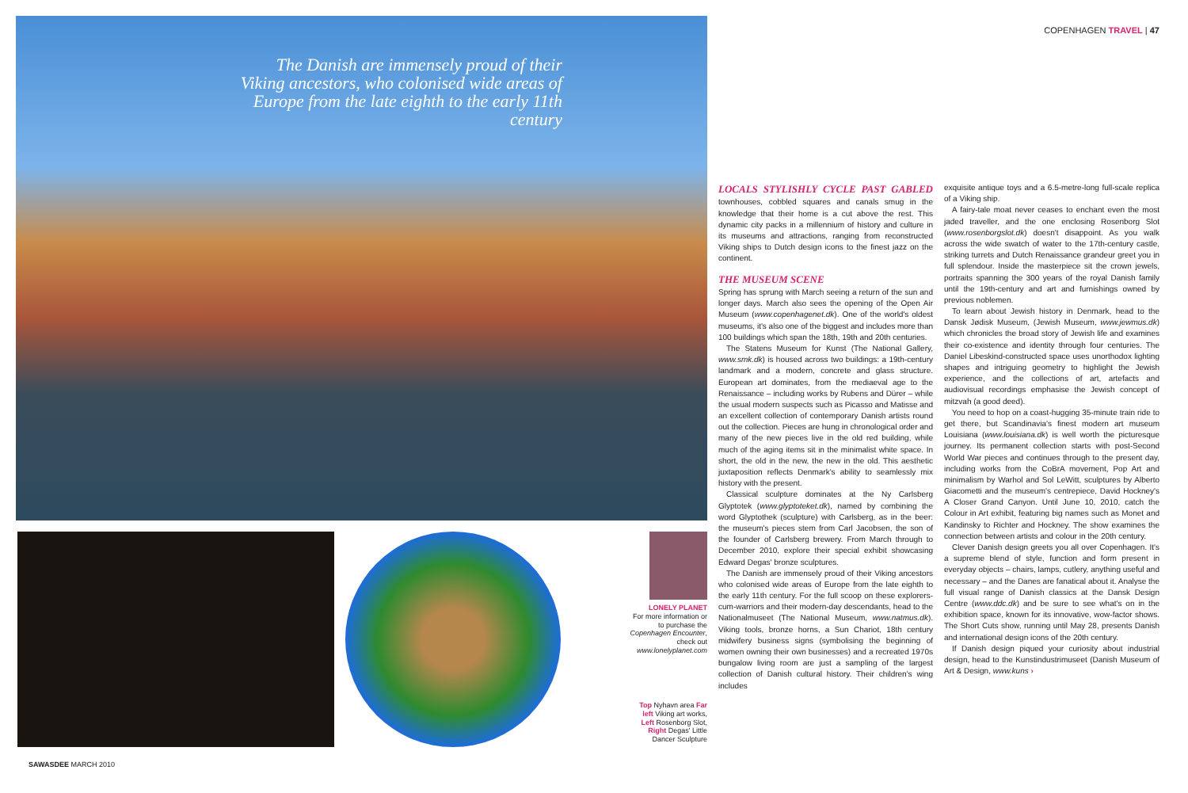The Danish are immensely proud of their Viking ancestors, who colonised wide areas of Europe from the late eighth to the early 11th century
COPENHAGEN TRAVEL | 47
LONELY PLANET
For more information or to purchase the Copenhagen Encounter, check out www.lonelyplanet.com
Top Nyhavn area Far left Viking art works, Left Rosenborg Slot, Right Degas' Little Dancer Sculpture
LOCALS STYLISHLY CYCLE PAST GABLED
townhouses, cobbled squares and canals smug in the knowledge that their home is a cut above the rest. This dynamic city packs in a millennium of history and culture in its museums and attractions, ranging from reconstructed Viking ships to Dutch design icons to the finest jazz on the continent.
THE MUSEUM SCENE
Spring has sprung with March seeing a return of the sun and longer days. March also sees the opening of the Open Air Museum (www.copenhagenet.dk). One of the world's oldest museums, it's also one of the biggest and includes more than 100 buildings which span the 18th, 19th and 20th centuries.
The Statens Museum for Kunst (The National Gallery, www.smk.dk) is housed across two buildings: a 19th-century landmark and a modern, concrete and glass structure. European art dominates, from the mediaeval age to the Renaissance – including works by Rubens and Dürer – while the usual modern suspects such as Picasso and Matisse and an excellent collection of contemporary Danish artists round out the collection. Pieces are hung in chronological order and many of the new pieces live in the old red building, while much of the aging items sit in the minimalist white space. In short, the old in the new, the new in the old. This aesthetic juxtaposition reflects Denmark's ability to seamlessly mix history with the present.
Classical sculpture dominates at the Ny Carlsberg Glyptotek (www.glyptoteket.dk), named by combining the word Glyptothek (sculpture) with Carlsberg, as in the beer: the museum's pieces stem from Carl Jacobsen, the son of the founder of Carlsberg brewery. From March through to December 2010, explore their special exhibit showcasing Edward Degas' bronze sculptures.
The Danish are immensely proud of their Viking ancestors who colonised wide areas of Europe from the late eighth to the early 11th century. For the full scoop on these explorers-cum-warriors and their modern-day descendants, head to the Nationalmuseet (The National Museum, www.natmus.dk). Viking tools, bronze horns, a Sun Chariot, 18th century midwifery business signs (symbolising the beginning of women owning their own businesses) and a recreated 1970s bungalow living room are just a sampling of the largest collection of Danish cultural history. Their children's wing includes
exquisite antique toys and a 6.5-metre-long full-scale replica of a Viking ship.
A fairy-tale moat never ceases to enchant even the most jaded traveller, and the one enclosing Rosenborg Slot (www.rosenborgslot.dk) doesn't disappoint. As you walk across the wide swatch of water to the 17th-century castle, striking turrets and Dutch Renaissance grandeur greet you in full splendour. Inside the masterpiece sit the crown jewels, portraits spanning the 300 years of the royal Danish family until the 19th-century and art and furnishings owned by previous noblemen.
To learn about Jewish history in Denmark, head to the Dansk Jødisk Museum, (Jewish Museum, www.jewmus.dk) which chronicles the broad story of Jewish life and examines their co-existence and identity through four centuries. The Daniel Libeskind-constructed space uses unorthodox lighting shapes and intriguing geometry to highlight the Jewish experience, and the collections of art, artefacts and audiovisual recordings emphasise the Jewish concept of mitzvah (a good deed).
You need to hop on a coast-hugging 35-minute train ride to get there, but Scandinavia's finest modern art museum Louisiana (www.louisiana.dk) is well worth the picturesque journey. Its permanent collection starts with post-Second World War pieces and continues through to the present day, including works from the CoBrA movement, Pop Art and minimalism by Warhol and Sol LeWitt, sculptures by Alberto Giacometti and the museum's centrepiece, David Hockney's A Closer Grand Canyon. Until June 10, 2010, catch the Colour in Art exhibit, featuring big names such as Monet and Kandinsky to Richter and Hockney. The show examines the connection between artists and colour in the 20th century.
Clever Danish design greets you all over Copenhagen. It's a supreme blend of style, function and form present in everyday objects – chairs, lamps, cutlery, anything useful and necessary – and the Danes are fanatical about it. Analyse the full visual range of Danish classics at the Dansk Design Centre (www.ddc.dk) and be sure to see what's on in the exhibition space, known for its innovative, wow-factor shows. The Short Cuts show, running until May 28, presents Danish and international design icons of the 20th century.
If Danish design piqued your curiosity about industrial design, head to the Kunstindustrimuseet (Danish Museum of Art & Design, www.kuns ›
SAWASDEE MARCH 2010